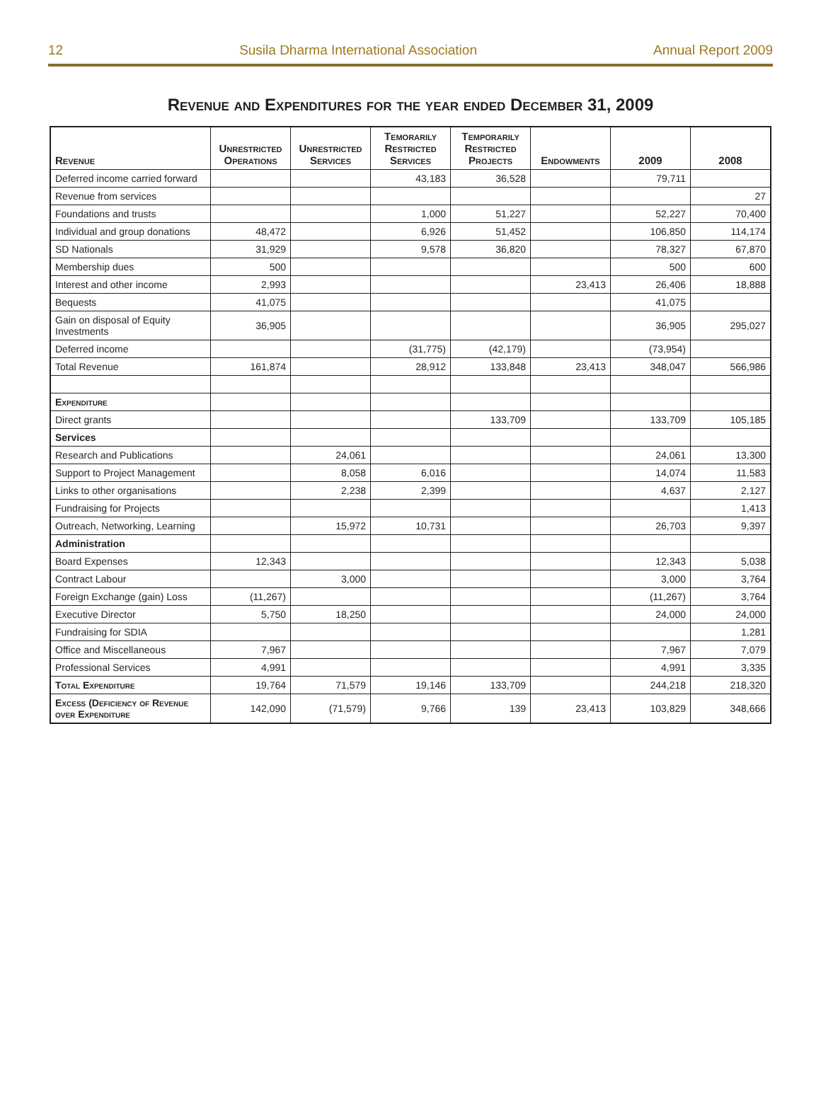12 Susila Dharma International Association Annual Report 2009
Revenue and Expenditures for the year ended December 31, 2009
| Revenue | Unrestricted Operations | Unrestricted Services | Temorarily Restricted Services | Temporarily Restricted Projects | Endowments | 2009 | 2008 |
| --- | --- | --- | --- | --- | --- | --- | --- |
| Deferred income carried forward | | | 43,183 | 36,528 | | 79,711 | |
| Revenue from services | | | | | | | 27 |
| Foundations and trusts | | | 1,000 | 51,227 | | 52,227 | 70,400 |
| Individual and group donations | 48,472 | | 6,926 | 51,452 | | 106,850 | 114,174 |
| SD Nationals | 31,929 | | 9,578 | 36,820 | | 78,327 | 67,870 |
| Membership dues | 500 | | | | | 500 | 600 |
| Interest and other income | 2,993 | | | | 23,413 | 26,406 | 18,888 |
| Bequests | 41,075 | | | | | 41,075 | |
| Gain on disposal of Equity Investments | 36,905 | | | | | 36,905 | 295,027 |
| Deferred income | | | (31,775) | (42,179) | | (73,954) | |
| Total Revenue | 161,874 | | 28,912 | 133,848 | 23,413 | 348,047 | 566,986 |
| Expenditure | | | | | | | |
| Direct grants | | | | 133,709 | | 133,709 | 105,185 |
| Services | | | | | | | |
| Research and Publications | | 24,061 | | | | 24,061 | 13,300 |
| Support to Project Management | | 8,058 | 6,016 | | | 14,074 | 11,583 |
| Links to other organisations | | 2,238 | 2,399 | | | 4,637 | 2,127 |
| Fundraising for Projects | | | | | | | 1,413 |
| Outreach, Networking, Learning | | 15,972 | 10,731 | | | 26,703 | 9,397 |
| Administration | | | | | | | |
| Board Expenses | 12,343 | | | | | 12,343 | 5,038 |
| Contract Labour | | 3,000 | | | | 3,000 | 3,764 |
| Foreign Exchange (gain) Loss | (11,267) | | | | | (11,267) | 3,764 |
| Executive Director | 5,750 | 18,250 | | | | 24,000 | 24,000 |
| Fundraising for SDIA | | | | | | | 1,281 |
| Office and Miscellaneous | 7,967 | | | | | 7,967 | 7,079 |
| Professional Services | 4,991 | | | | | 4,991 | 3,335 |
| Total Expenditure | 19,764 | 71,579 | 19,146 | 133,709 | | 244,218 | 218,320 |
| Excess (Deficiency of Revenue over Expenditure | 142,090 | (71,579) | 9,766 | 139 | 23,413 | 103,829 | 348,666 |